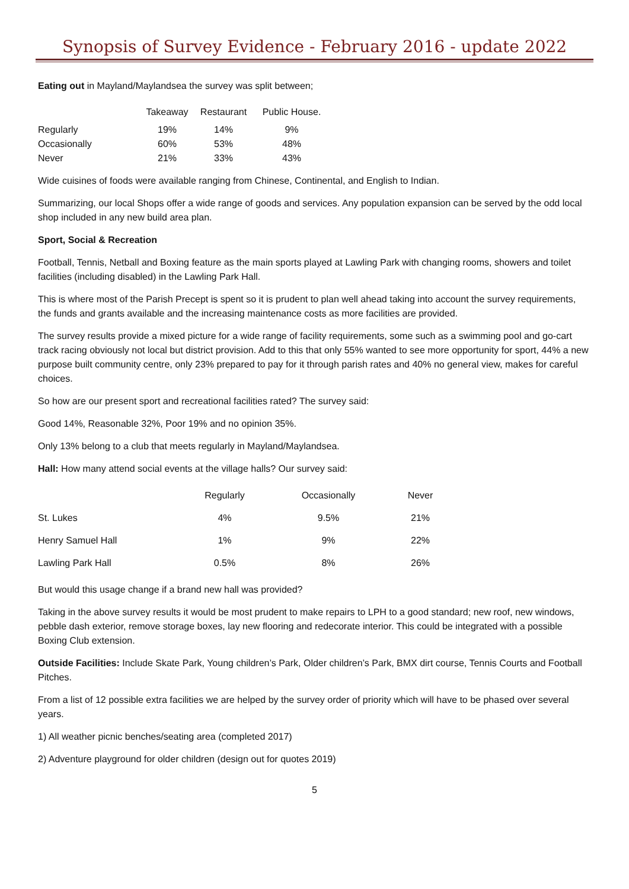Synopsis of Survey Evidence - February 2016 - update 2022
Eating out in Mayland/Maylandsea the survey was split between;
| | Takeaway | Restaurant | Public House. |
| --- | --- | --- | --- |
| Regularly | 19% | 14% | 9% |
| Occasionally | 60% | 53% | 48% |
| Never | 21% | 33% | 43% |
Wide cuisines of foods were available ranging from Chinese, Continental, and English to Indian.
Summarizing, our local Shops offer a wide range of goods and services. Any population expansion can be served by the odd local shop included in any new build area plan.
Sport, Social & Recreation
Football, Tennis, Netball and Boxing feature as the main sports played at Lawling Park with changing rooms, showers and toilet facilities (including disabled) in the Lawling Park Hall.
This is where most of the Parish Precept is spent so it is prudent to plan well ahead taking into account the survey requirements, the funds and grants available and the increasing maintenance costs as more facilities are provided.
The survey results provide a mixed picture for a wide range of facility requirements, some such as a swimming pool and go-cart track racing obviously not local but district provision. Add to this that only 55% wanted to see more opportunity for sport, 44% a new purpose built community centre, only 23% prepared to pay for it through parish rates and 40% no general view, makes for careful choices.
So how are our present sport and recreational facilities rated? The survey said:
Good 14%, Reasonable 32%, Poor 19% and no opinion 35%.
Only 13% belong to a club that meets regularly in Mayland/Maylandsea.
Hall: How many attend social events at the village halls? Our survey said:
| | Regularly | Occasionally | Never |
| --- | --- | --- | --- |
| St. Lukes | 4% | 9.5% | 21% |
| Henry Samuel Hall | 1% | 9% | 22% |
| Lawling Park Hall | 0.5% | 8% | 26% |
But would this usage change if a brand new hall was provided?
Taking in the above survey results it would be most prudent to make repairs to LPH to a good standard; new roof, new windows, pebble dash exterior, remove storage boxes, lay new flooring and redecorate interior. This could be integrated with a possible Boxing Club extension.
Outside Facilities: Include Skate Park, Young children’s Park, Older children’s Park, BMX dirt course, Tennis Courts and Football Pitches.
From a list of 12 possible extra facilities we are helped by the survey order of priority which will have to be phased over several years.
1) All weather picnic benches/seating area (completed 2017)
2) Adventure playground for older children (design out for quotes 2019)
5